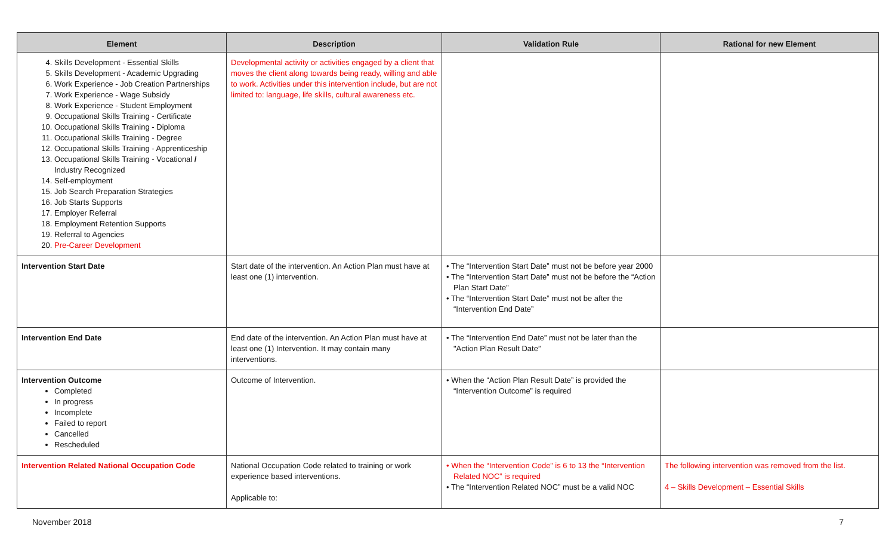| Element | Description | Validation Rule | Rational for new Element |
| --- | --- | --- | --- |
| 4. Skills Development - Essential Skills 5. Skills Development - Academic Upgrading 6. Work Experience - Job Creation Partnerships 7. Work Experience - Wage Subsidy 8. Work Experience - Student Employment 9. Occupational Skills Training - Certificate 10. Occupational Skills Training - Diploma 11. Occupational Skills Training - Degree 12. Occupational Skills Training - Apprenticeship 13. Occupational Skills Training - Vocational / Industry Recognized 14. Self-employment 15. Job Search Preparation Strategies 16. Job Starts Supports 17. Employer Referral 18. Employment Retention Supports 19. Referral to Agencies 20. Pre-Career Development | Developmental activity or activities engaged by a client that moves the client along towards being ready, willing and able to work. Activities under this intervention include, but are not limited to: language, life skills, cultural awareness etc. | | |
| Intervention Start Date | Start date of the intervention. An Action Plan must have at least one (1) intervention. | • The “Intervention Start Date” must not be before year 2000 • The “Intervention Start Date” must not be before the “Action Plan Start Date” • The “Intervention Start Date” must not be after the “Intervention End Date” | |
| Intervention End Date | End date of the intervention. An Action Plan must have at least one (1) Intervention. It may contain many interventions. | • The “Intervention End Date” must not be later than the "Action Plan Result Date” | |
| Intervention Outcome Completed In progress Incomplete Failed to report Cancelled Rescheduled | Outcome of Intervention. | • When the “Action Plan Result Date” is provided the “Intervention Outcome” is required | |
| Intervention Related National Occupation Code | National Occupation Code related to training or work experience based interventions. Applicable to: | • When the “Intervention Code” is 6 to 13 the “Intervention Related NOC” is required • The “Intervention Related NOC” must be a valid NOC | The following intervention was removed from the list. 4 – Skills Development – Essential Skills |
November 2018 7